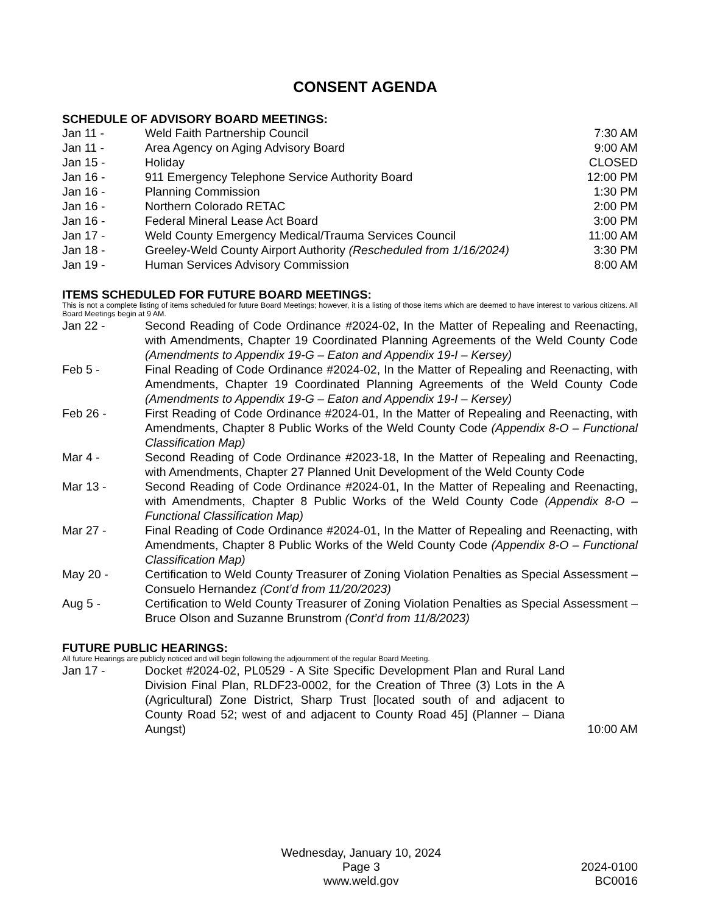CONSENT AGENDA
SCHEDULE OF ADVISORY BOARD MEETINGS:
Jan 11 - Weld Faith Partnership Council 7:30 AM
Jan 11 - Area Agency on Aging Advisory Board
9:00 AM
Jan 15 - Holiday CLOSED
Jan 16 - 911 Emergency Telephone Service Authority Board
12:00 PM
Jan 16 - Planning Commission 1:30 PM
Jan 16 - Northern Colorado RETAC 2:00 PM
Jan 16 - Federal Mineral Lease Act Board
3:00 PM
Jan 17 - Weld County Emergency Medical/Trauma Services Council
11:00 AM
Jan 18 - Greeley-Weld County Airport Authority (Rescheduled from 1/16/2024)
3:30 PM
Jan 19 - Human Services Advisory Commission
8:00 AM
ITEMS SCHEDULED FOR FUTURE BOARD MEETINGS:
This is not a complete listing of items scheduled for future Board Meetings; however, it is a listing of those items which are deemed to have interest to various citizens. All Board Meetings begin at 9 AM.
Jan 22 - Second Reading of Code Ordinance #2024-02, In the Matter of Repealing and Reenacting, with Amendments, Chapter 19 Coordinated Planning Agreements of the Weld County Code (Amendments to Appendix 19-G – Eaton and Appendix 19-I – Kersey)
Feb 5 - Final Reading of Code Ordinance #2024-02, In the Matter of Repealing and Reenacting, with Amendments, Chapter 19 Coordinated Planning Agreements of the Weld County Code (Amendments to Appendix 19-G – Eaton and Appendix 19-I – Kersey)
Feb 26 - First Reading of Code Ordinance #2024-01, In the Matter of Repealing and Reenacting, with Amendments, Chapter 8 Public Works of the Weld County Code (Appendix 8-O – Functional Classification Map)
Mar 4 - Second Reading of Code Ordinance #2023-18, In the Matter of Repealing and Reenacting, with Amendments, Chapter 27 Planned Unit Development of the Weld County Code
Mar 13 - Second Reading of Code Ordinance #2024-01, In the Matter of Repealing and Reenacting, with Amendments, Chapter 8 Public Works of the Weld County Code (Appendix 8-O – Functional Classification Map)
Mar 27 - Final Reading of Code Ordinance #2024-01, In the Matter of Repealing and Reenacting, with Amendments, Chapter 8 Public Works of the Weld County Code (Appendix 8-O – Functional Classification Map)
May 20 - Certification to Weld County Treasurer of Zoning Violation Penalties as Special Assessment – Consuelo Hernandez (Cont’d from 11/20/2023)
Aug 5 - Certification to Weld County Treasurer of Zoning Violation Penalties as Special Assessment – Bruce Olson and Suzanne Brunstrom (Cont’d from 11/8/2023)
FUTURE PUBLIC HEARINGS:
All future Hearings are publicly noticed and will begin following the adjournment of the regular Board Meeting.
Jan 17 - Docket #2024-02, PL0529 - A Site Specific Development Plan and Rural Land Division Final Plan, RLDF23-0002, for the Creation of Three (3) Lots in the A (Agricultural) Zone District, Sharp Trust [located south of and adjacent to County Road 52; west of and adjacent to County Road 45] (Planner – Diana Aungst)
10:00 AM
Wednesday, January 10, 2024
Page 3
www.weld.gov
2024-0100
BC0016